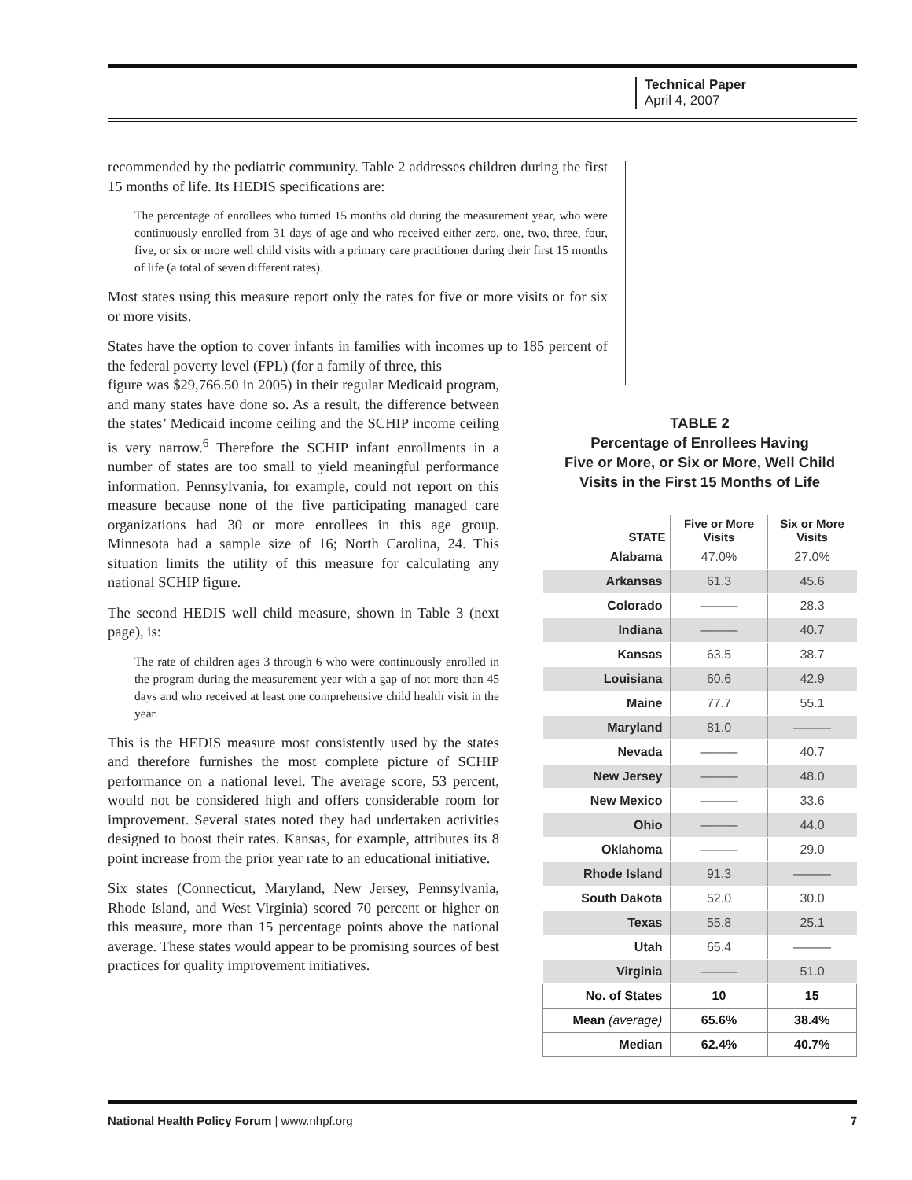Technical Paper
April 4, 2007
recommended by the pediatric community. Table 2 addresses children during the first 15 months of life. Its HEDIS specifications are:
The percentage of enrollees who turned 15 months old during the measurement year, who were continuously enrolled from 31 days of age and who received either zero, one, two, three, four, five, or six or more well child visits with a primary care practitioner during their first 15 months of life (a total of seven different rates).
Most states using this measure report only the rates for five or more visits or for six or more visits.
States have the option to cover infants in families with incomes up to 185 percent of the federal poverty level (FPL) (for a family of three, this
figure was $29,766.50 in 2005) in their regular Medicaid program, and many states have done so. As a result, the difference between the states’ Medicaid income ceiling and the SCHIP income ceiling is very narrow.<sup>6</sup> Therefore the SCHIP infant enrollments in a number of states are too small to yield meaningful performance information. Pennsylvania, for example, could not report on this measure because none of the five participating managed care organizations had 30 or more enrollees in this age group. Minnesota had a sample size of 16; North Carolina, 24. This situation limits the utility of this measure for calculating any national SCHIP figure.
The second HEDIS well child measure, shown in Table 3 (next page), is:
The rate of children ages 3 through 6 who were continuously enrolled in the program during the measurement year with a gap of not more than 45 days and who received at least one comprehensive child health visit in the year.
This is the HEDIS measure most consistently used by the states and therefore furnishes the most complete picture of SCHIP performance on a national level. The average score, 53 percent, would not be considered high and offers considerable room for improvement. Several states noted they had undertaken activities designed to boost their rates. Kansas, for example, attributes its 8 point increase from the prior year rate to an educational initiative.
Six states (Connecticut, Maryland, New Jersey, Pennsylvania, Rhode Island, and West Virginia) scored 70 percent or higher on this measure, more than 15 percentage points above the national average. These states would appear to be promising sources of best practices for quality improvement initiatives.
TABLE 2
Percentage of Enrollees Having
Five or More, or Six or More, Well Child
Visits in the First 15 Months of Life
| STATE | Five or More Visits | Six or More Visits |
| --- | --- | --- |
| Alabama | 47.0% | 27.0% |
| Arkansas | 61.3 | 45.6 |
| Colorado | ——— | 28.3 |
| Indiana | ——— | 40.7 |
| Kansas | 63.5 | 38.7 |
| Louisiana | 60.6 | 42.9 |
| Maine | 77.7 | 55.1 |
| Maryland | 81.0 | ——— |
| Nevada | ——— | 40.7 |
| New Jersey | ——— | 48.0 |
| New Mexico | ——— | 33.6 |
| Ohio | ——— | 44.0 |
| Oklahoma | ——— | 29.0 |
| Rhode Island | 91.3 | ——— |
| South Dakota | 52.0 | 30.0 |
| Texas | 55.8 | 25.1 |
| Utah | 65.4 | ——— |
| Virginia | ——— | 51.0 |
| No. of States | 10 | 15 |
| Mean (average) | 65.6% | 38.4% |
| Median | 62.4% | 40.7% |
National Health Policy Forum | www.nhpf.org 7